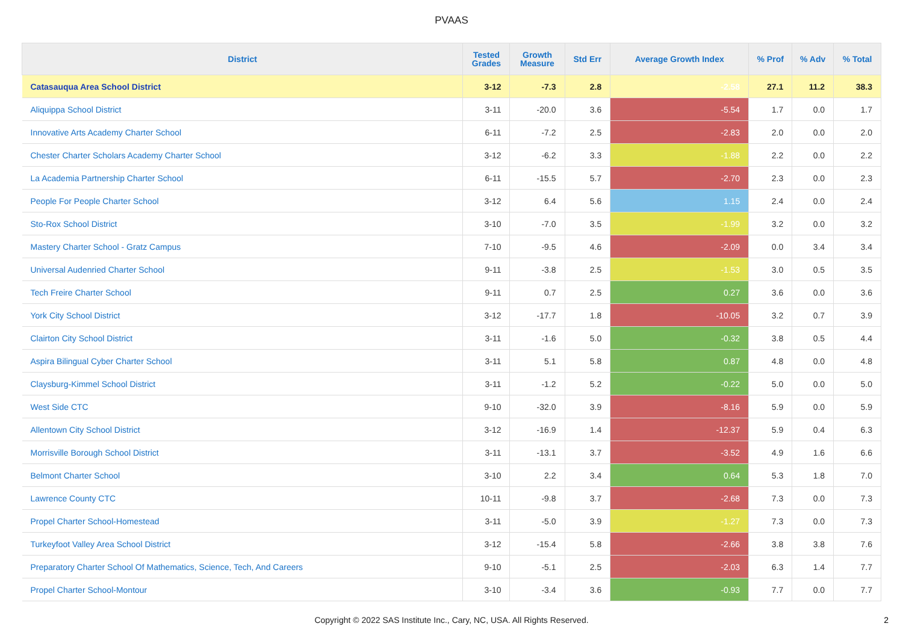PVAAS
| District | Tested Grades | Growth Measure | Std Err | Average Growth Index | % Prof | % Adv | % Total |
| --- | --- | --- | --- | --- | --- | --- | --- |
| Catasauqua Area School District | 3-12 | -7.3 | 2.8 | -2.58 | 27.1 | 11.2 | 38.3 |
| Aliquippa School District | 3-11 | -20.0 | 3.6 | -5.54 | 1.7 | 0.0 | 1.7 |
| Innovative Arts Academy Charter School | 6-11 | -7.2 | 2.5 | -2.83 | 2.0 | 0.0 | 2.0 |
| Chester Charter Scholars Academy Charter School | 3-12 | -6.2 | 3.3 | -1.88 | 2.2 | 0.0 | 2.2 |
| La Academia Partnership Charter School | 6-11 | -15.5 | 5.7 | -2.70 | 2.3 | 0.0 | 2.3 |
| People For People Charter School | 3-12 | 6.4 | 5.6 | 1.15 | 2.4 | 0.0 | 2.4 |
| Sto-Rox School District | 3-10 | -7.0 | 3.5 | -1.99 | 3.2 | 0.0 | 3.2 |
| Mastery Charter School - Gratz Campus | 7-10 | -9.5 | 4.6 | -2.09 | 0.0 | 3.4 | 3.4 |
| Universal Audenried Charter School | 9-11 | -3.8 | 2.5 | -1.53 | 3.0 | 0.5 | 3.5 |
| Tech Freire Charter School | 9-11 | 0.7 | 2.5 | 0.27 | 3.6 | 0.0 | 3.6 |
| York City School District | 3-12 | -17.7 | 1.8 | -10.05 | 3.2 | 0.7 | 3.9 |
| Clairton City School District | 3-11 | -1.6 | 5.0 | -0.32 | 3.8 | 0.5 | 4.4 |
| Aspira Bilingual Cyber Charter School | 3-11 | 5.1 | 5.8 | 0.87 | 4.8 | 0.0 | 4.8 |
| Claysburg-Kimmel School District | 3-11 | -1.2 | 5.2 | -0.22 | 5.0 | 0.0 | 5.0 |
| West Side CTC | 9-10 | -32.0 | 3.9 | -8.16 | 5.9 | 0.0 | 5.9 |
| Allentown City School District | 3-12 | -16.9 | 1.4 | -12.37 | 5.9 | 0.4 | 6.3 |
| Morrisville Borough School District | 3-11 | -13.1 | 3.7 | -3.52 | 4.9 | 1.6 | 6.6 |
| Belmont Charter School | 3-10 | 2.2 | 3.4 | 0.64 | 5.3 | 1.8 | 7.0 |
| Lawrence County CTC | 10-11 | -9.8 | 3.7 | -2.68 | 7.3 | 0.0 | 7.3 |
| Propel Charter School-Homestead | 3-11 | -5.0 | 3.9 | -1.27 | 7.3 | 0.0 | 7.3 |
| Turkeyfoot Valley Area School District | 3-12 | -15.4 | 5.8 | -2.66 | 3.8 | 3.8 | 7.6 |
| Preparatory Charter School Of Mathematics, Science, Tech, And Careers | 9-10 | -5.1 | 2.5 | -2.03 | 6.3 | 1.4 | 7.7 |
| Propel Charter School-Montour | 3-10 | -3.4 | 3.6 | -0.93 | 7.7 | 0.0 | 7.7 |
Copyright © 2022 SAS Institute Inc., Cary, NC, USA. All Rights Reserved.
2